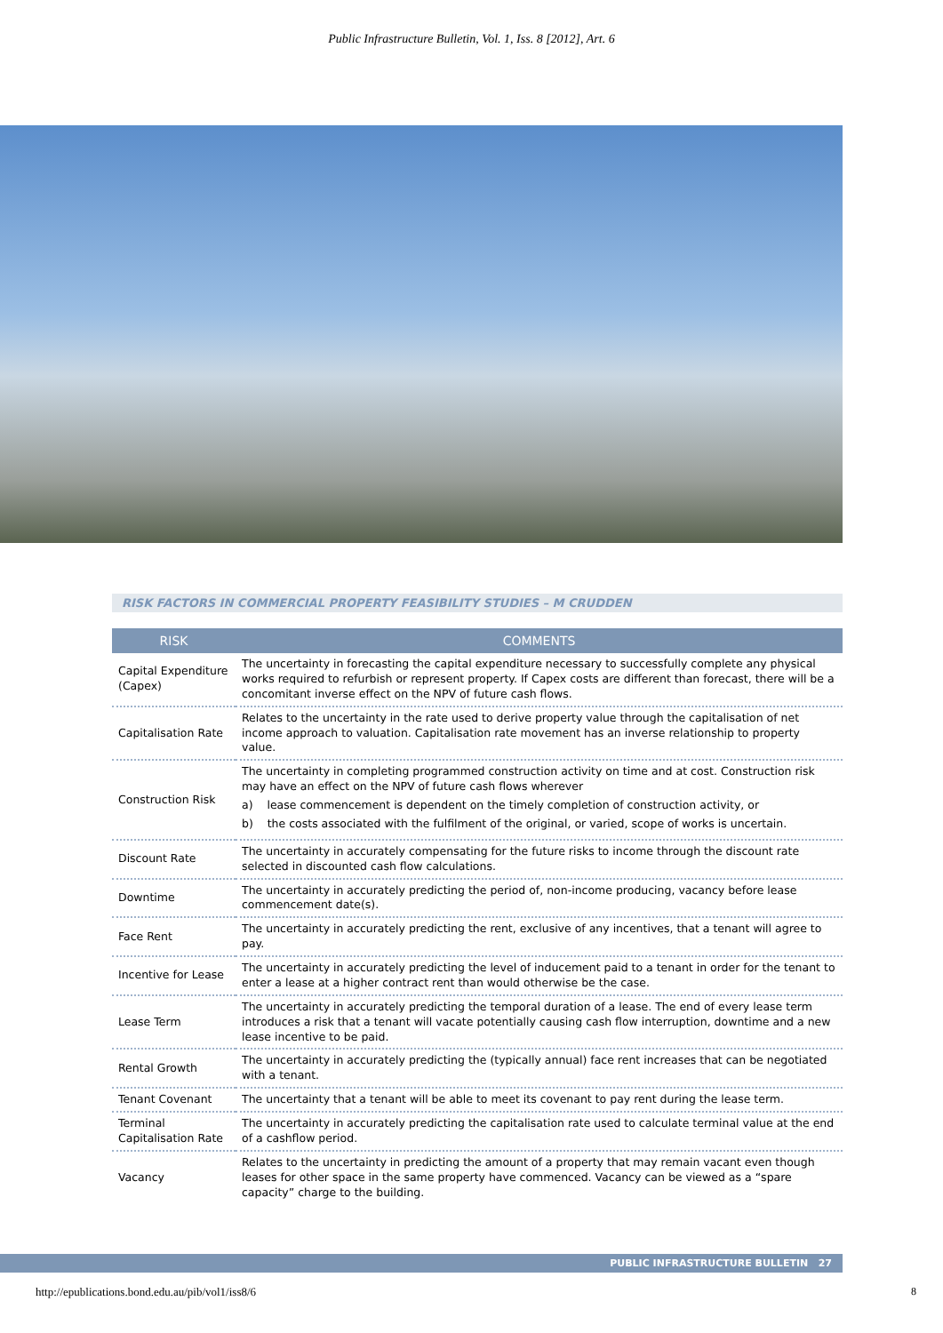Public Infrastructure Bulletin, Vol. 1, Iss. 8 [2012], Art. 6
RISK FACTORS IN COMMERCIAL PROPERTY FEASIBILITY STUDIES – M CRUDDEN
| RISK | COMMENTS |
| --- | --- |
| Capital Expenditure (Capex) | The uncertainty in forecasting the capital expenditure necessary to successfully complete any physical works required to refurbish or represent property. If Capex costs are different than forecast, there will be a concomitant inverse effect on the NPV of future cash flows. |
| Capitalisation Rate | Relates to the uncertainty in the rate used to derive property value through the capitalisation of net income approach to valuation. Capitalisation rate movement has an inverse relationship to property value. |
| Construction Risk | The uncertainty in completing programmed construction activity on time and at cost. Construction risk may have an effect on the NPV of future cash flows wherever a) lease commencement is dependent on the timely completion of construction activity, or b) the costs associated with the fulfilment of the original, or varied, scope of works is uncertain. |
| Discount Rate | The uncertainty in accurately compensating for the future risks to income through the discount rate selected in discounted cash flow calculations. |
| Downtime | The uncertainty in accurately predicting the period of, non-income producing, vacancy before lease commencement date(s). |
| Face Rent | The uncertainty in accurately predicting the rent, exclusive of any incentives, that a tenant will agree to pay. |
| Incentive for Lease | The uncertainty in accurately predicting the level of inducement paid to a tenant in order for the tenant to enter a lease at a higher contract rent than would otherwise be the case. |
| Lease Term | The uncertainty in accurately predicting the temporal duration of a lease. The end of every lease term introduces a risk that a tenant will vacate potentially causing cash flow interruption, downtime and a new lease incentive to be paid. |
| Rental Growth | The uncertainty in accurately predicting the (typically annual) face rent increases that can be negotiated with a tenant. |
| Tenant Covenant | The uncertainty that a tenant will be able to meet its covenant to pay rent during the lease term. |
| Terminal Capitalisation Rate | The uncertainty in accurately predicting the capitalisation rate used to calculate terminal value at the end of a cashflow period. |
| Vacancy | Relates to the uncertainty in predicting the amount of a property that may remain vacant even though leases for other space in the same property have commenced. Vacancy can be viewed as a “spare capacity” charge to the building. |
PUBLIC INFRASTRUCTURE BULLETIN 27
http://epublications.bond.edu.au/pib/vol1/iss8/6
8